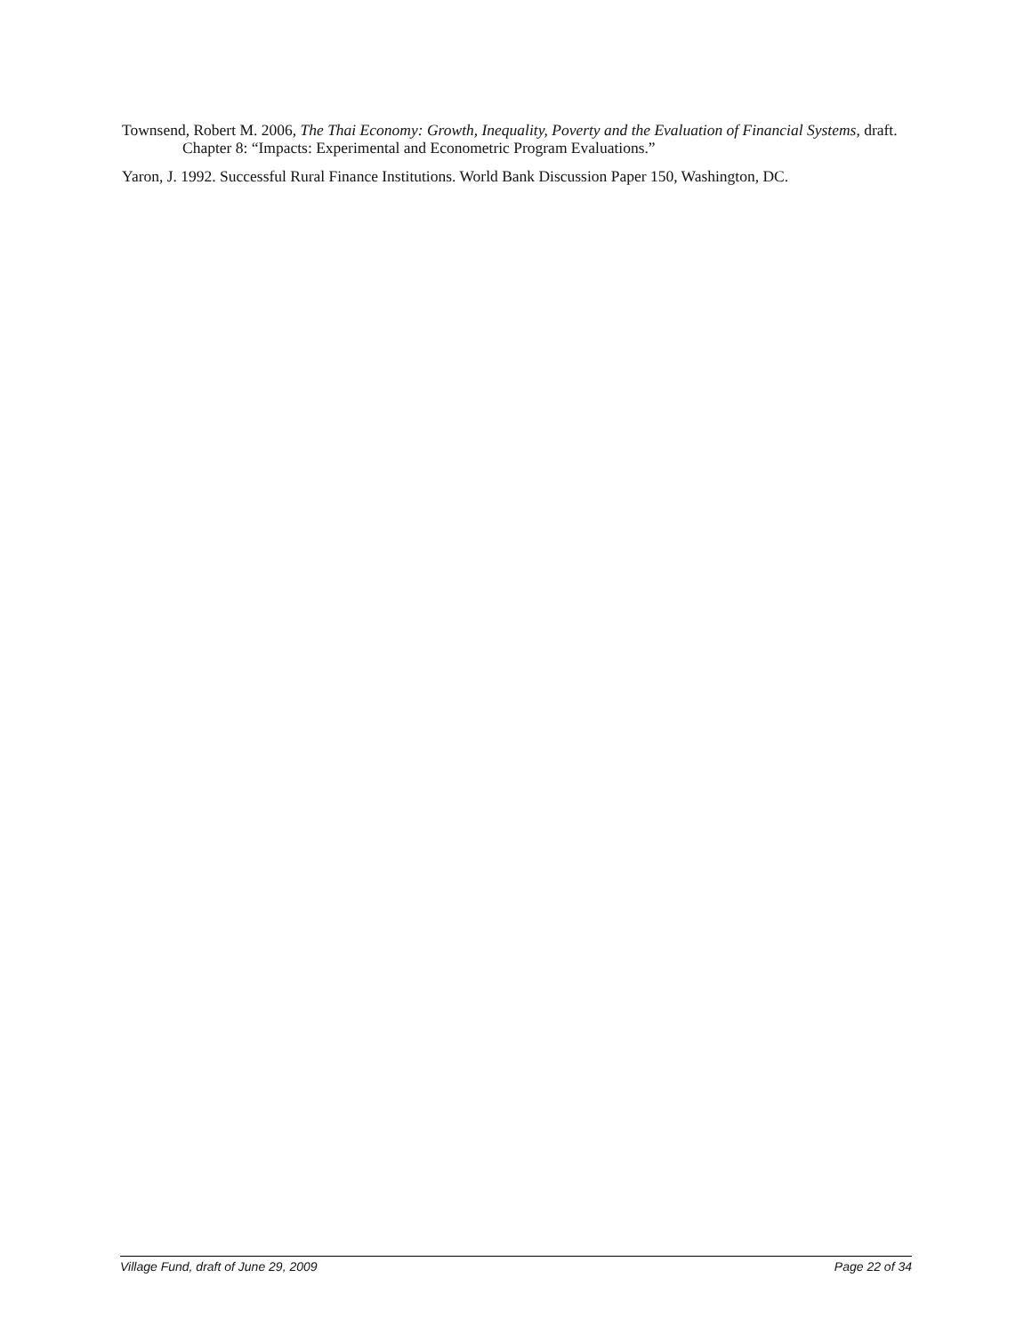Townsend, Robert M. 2006, The Thai Economy: Growth, Inequality, Poverty and the Evaluation of Financial Systems, draft. Chapter 8: “Impacts: Experimental and Econometric Program Evaluations.”
Yaron, J. 1992. Successful Rural Finance Institutions. World Bank Discussion Paper 150, Washington, DC.
Village Fund, draft of June 29, 2009 Page 22 of 34